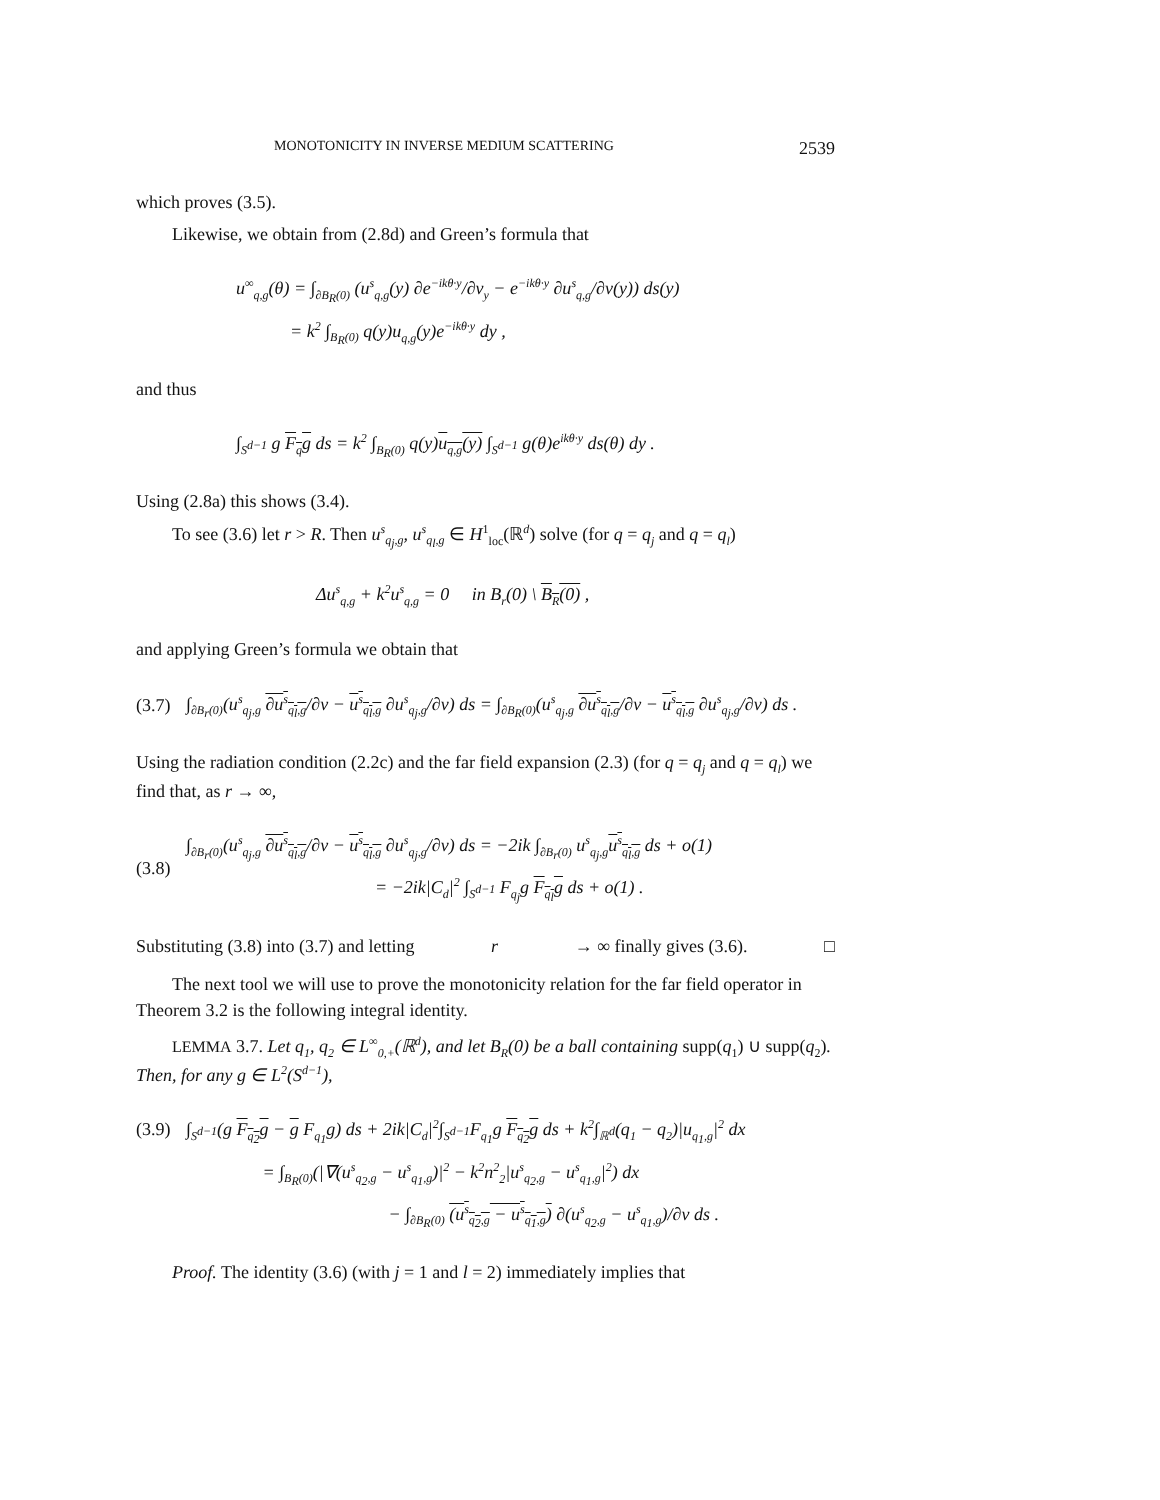MONOTONICITY IN INVERSE MEDIUM SCATTERING 2539
which proves (3.5).
Likewise, we obtain from (2.8d) and Green’s formula that
u<sup>∞</sup><sub>q,g</sub>(θ) = ∫<sub>∂B<sub>R</sub>(0)</sub> (u<sup>s</sup><sub>q,g</sub>(y) ∂e<sup>−ikθ·y</sup>/∂ν<sub>y</sub> − e<sup>−ikθ·y</sup> ∂u<sup>s</sup><sub>q,g</sub>/∂ν(y)) ds(y)
= k<sup>2</sup> ∫<sub>B<sub>R</sub>(0)</sub> q(y)u<sub>q,g</sub>(y)e<sup>−ikθ·y</sup> dy ,
and thus
∫<sub>S<sup>d−1</sup></sub> g F<sub>q</sub>g ds = k<sup>2</sup> ∫<sub>B<sub>R</sub>(0)</sub> q(y)u<sub>q,g</sub>(y) ∫<sub>S<sup>d−1</sup></sub> g(θ)e<sup>ikθ·y</sup> ds(θ) dy .
Using (2.8a) this shows (3.4).
To see (3.6) let r > R. Then u<sup>s</sup><sub>q<sub>j</sub>,g</sub>, u<sup>s</sup><sub>q<sub>l</sub>,g</sub> ∈ H<sup>1</sup><sub>loc</sub>(ℝ<sup>d</sup>) solve (for q = q<sub>j</sub> and q = q<sub>l</sub>)
Δu<sup>s</sup><sub>q,g</sub> + k<sup>2</sup>u<sup>s</sup><sub>q,g</sub> = 0 in B<sub>r</sub>(0) \ B<sub>R</sub>(0) ,
and applying Green’s formula we obtain that
(3.7) ∫<sub>∂B<sub>r</sub>(0)</sub>(u<sup>s</sup><sub>q<sub>j</sub>,g</sub> ∂u<sup>s</sup><sub>q<sub>l</sub>,g</sub>/∂ν − u<sup>s</sup><sub>q<sub>l</sub>,g</sub> ∂u<sup>s</sup><sub>q<sub>j</sub>,g</sub>/∂ν) ds = ∫<sub>∂B<sub>R</sub>(0)</sub>(u<sup>s</sup><sub>q<sub>j</sub>,g</sub> ∂u<sup>s</sup><sub>q<sub>l</sub>,g</sub>/∂ν − u<sup>s</sup><sub>q<sub>l</sub>,g</sub> ∂u<sup>s</sup><sub>q<sub>j</sub>,g</sub>/∂ν) ds .
Using the radiation condition (2.2c) and the far field expansion (2.3) (for q = q<sub>j</sub> and q = q<sub>l</sub>) we find that, as r → ∞,
(3.8) ∫<sub>∂B<sub>r</sub>(0)</sub>(u<sup>s</sup><sub>q<sub>j</sub>,g</sub> ∂u<sup>s</sup><sub>q<sub>l</sub>,g</sub>/∂ν − u<sup>s</sup><sub>q<sub>l</sub>,g</sub> ∂u<sup>s</sup><sub>q<sub>j</sub>,g</sub>/∂ν) ds = −2ik ∫<sub>∂B<sub>r</sub>(0)</sub> u<sup>s</sup><sub>q<sub>j</sub>,g</sub>u<sup>s</sup><sub>q<sub>l</sub>,g</sub> ds + o(1)
= −2ik|C<sub>d</sub>|<sup>2</sup> ∫<sub>S<sup>d−1</sup></sub> F<sub>q<sub>j</sub></sub>g F<sub>q<sub>l</sub></sub>g ds + o(1) .
Substituting (3.8) into (3.7) and letting r → ∞ finally gives (3.6). □
The next tool we will use to prove the monotonicity relation for the far field operator in Theorem 3.2 is the following integral identity.
LEMMA 3.7. Let q<sub>1</sub>, q<sub>2</sub> ∈ L<sup>∞</sup><sub>0,+</sub>(ℝ<sup>d</sup>), and let B<sub>R</sub>(0) be a ball containing supp(q<sub>1</sub>) ∪ supp(q<sub>2</sub>). Then, for any g ∈ L<sup>2</sup>(S<sup>d−1</sup>),
(3.9) ∫<sub>S<sup>d−1</sup></sub>(g F<sub>q<sub>2</sub></sub>g − g F<sub>q<sub>1</sub></sub>g) ds + 2ik|C<sub>d</sub>|<sup>2</sup>∫<sub>S<sup>d−1</sup></sub>F<sub>q<sub>1</sub></sub>g F<sub>q<sub>2</sub></sub>g ds + k<sup>2</sup>∫<sub>ℝ<sup>d</sup></sub>(q<sub>1</sub> − q<sub>2</sub>)|u<sub>q<sub>1</sub>,g</sub>|<sup>2</sup> dx
= ∫<sub>B<sub>R</sub>(0)</sub>(|∇(u<sup>s</sup><sub>q<sub>2</sub>,g</sub> − u<sup>s</sup><sub>q<sub>1</sub>,g</sub>)|<sup>2</sup> − k<sup>2</sup>n<sup>2</sup><sub>2</sub>|u<sup>s</sup><sub>q<sub>2</sub>,g</sub> − u<sup>s</sup><sub>q<sub>1</sub>,g</sub>|<sup>2</sup>) dx
− ∫<sub>∂B<sub>R</sub>(0)</sub> (u<sup>s</sup><sub>q<sub>2</sub>,g</sub> − u<sup>s</sup><sub>q<sub>1</sub>,g</sub>) ∂(u<sup>s</sup><sub>q<sub>2</sub>,g</sub> − u<sup>s</sup><sub>q<sub>1</sub>,g</sub>)/∂ν ds .
Proof. The identity (3.6) (with j = 1 and l = 2) immediately implies that